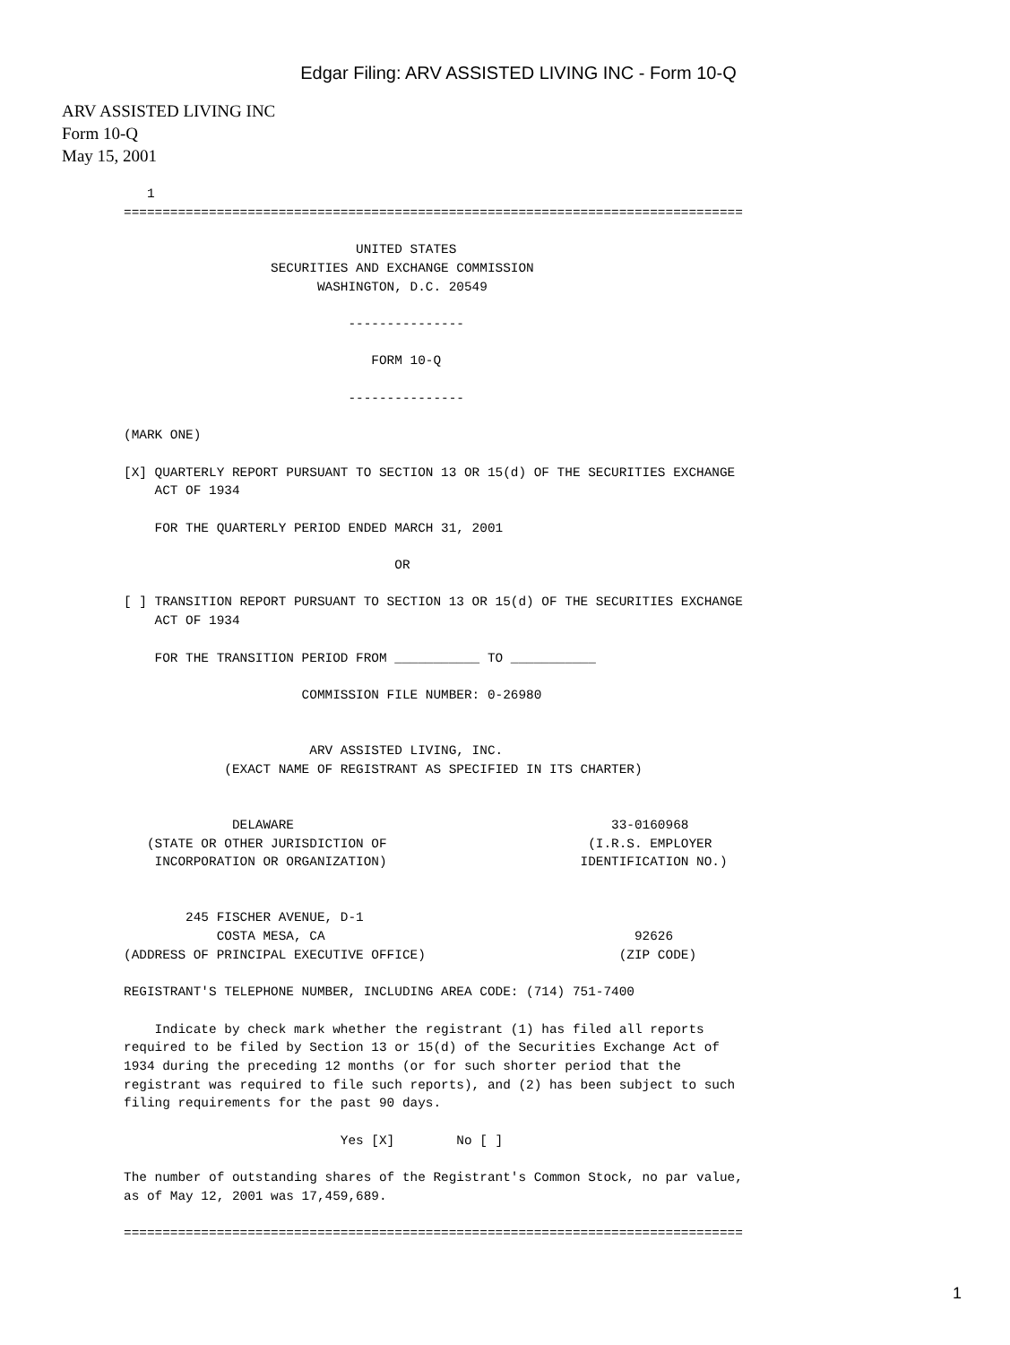Edgar Filing: ARV ASSISTED LIVING INC - Form 10-Q
ARV ASSISTED LIVING INC
Form 10-Q
May 15, 2001
   1
================================================================================

                              UNITED STATES
                   SECURITIES AND EXCHANGE COMMISSION
                         WASHINGTON, D.C. 20549

                             ---------------

                                FORM 10-Q

                             ---------------

(MARK ONE)

[X] QUARTERLY REPORT PURSUANT TO SECTION 13 OR 15(d) OF THE SECURITIES EXCHANGE
    ACT OF 1934

    FOR THE QUARTERLY PERIOD ENDED MARCH 31, 2001

                                   OR

[ ] TRANSITION REPORT PURSUANT TO SECTION 13 OR 15(d) OF THE SECURITIES EXCHANGE
    ACT OF 1934

    FOR THE TRANSITION PERIOD FROM ___________ TO ___________

                       COMMISSION FILE NUMBER: 0-26980


                        ARV ASSISTED LIVING, INC.
             (EXACT NAME OF REGISTRANT AS SPECIFIED IN ITS CHARTER)


              DELAWARE                                         33-0160968
   (STATE OR OTHER JURISDICTION OF                          (I.R.S. EMPLOYER
    INCORPORATION OR ORGANIZATION)                         IDENTIFICATION NO.)


        245 FISCHER AVENUE, D-1
            COSTA MESA, CA                                        92626
(ADDRESS OF PRINCIPAL EXECUTIVE OFFICE)                         (ZIP CODE)

REGISTRANT'S TELEPHONE NUMBER, INCLUDING AREA CODE: (714) 751-7400

    Indicate by check mark whether the registrant (1) has filed all reports
required to be filed by Section 13 or 15(d) of the Securities Exchange Act of
1934 during the preceding 12 months (or for such shorter period that the
registrant was required to file such reports), and (2) has been subject to such
filing requirements for the past 90 days.

                            Yes [X]        No [ ]

The number of outstanding shares of the Registrant's Common Stock, no par value,
as of May 12, 2001 was 17,459,689.

================================================================================
1